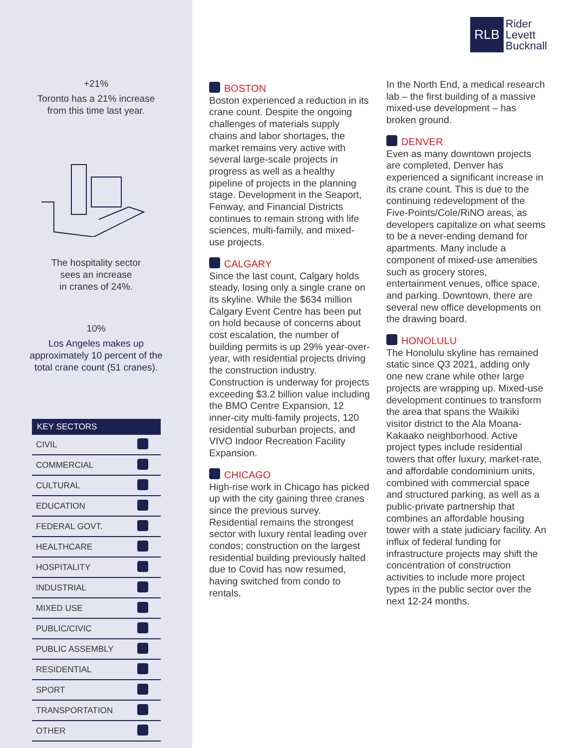+21%
Toronto has a 21% increase
from this time last year.
The hospitality sector
sees an increase
in cranes of 24%.
10%
Los Angeles makes up
approximately 10 percent of the
total crane count (51 cranes).
| KEY SECTORS | |
| --- | --- |
| CIVIL | |
| COMMERCIAL | |
| CULTURAL | |
| EDUCATION | |
| FEDERAL GOVT. | |
| HEALTHCARE | |
| HOSPITALITY | |
| INDUSTRIAL | |
| MIXED USE | |
| PUBLIC/CIVIC | |
| PUBLIC ASSEMBLY | |
| RESIDENTIAL | |
| SPORT | |
| TRANSPORTATION | |
| OTHER | |
RLB
Rider
Levett
Bucknall
BOSTON
Boston experienced a reduction in its crane count. Despite the ongoing challenges of materials supply chains and labor shortages, the market remains very active with several large-scale projects in progress as well as a healthy pipeline of projects in the planning stage. Development in the Seaport, Fenway, and Financial Districts continues to remain strong with life sciences, multi-family, and mixed-use projects.
CALGARY
Since the last count, Calgary holds steady, losing only a single crane on its skyline. While the $634 million Calgary Event Centre has been put on hold because of concerns about cost escalation, the number of building permits is up 29% year-over-year, with residential projects driving the construction industry. Construction is underway for projects exceeding $3.2 billion value including the BMO Centre Expansion, 12 inner-city multi-family projects, 120 residential suburban projects, and VIVO Indoor Recreation Facility Expansion.
CHICAGO
High-rise work in Chicago has picked up with the city gaining three cranes since the previous survey. Residential remains the strongest sector with luxury rental leading over condos; construction on the largest residential building previously halted due to Covid has now resumed, having switched from condo to rentals.
In the North End, a medical research lab – the first building of a massive mixed-use development – has broken ground.
DENVER
Even as many downtown projects are completed, Denver has experienced a significant increase in its crane count. This is due to the continuing redevelopment of the Five-Points/Cole/RiNO areas, as developers capitalize on what seems to be a never-ending demand for apartments. Many include a component of mixed-use amenities such as grocery stores, entertainment venues, office space, and parking. Downtown, there are several new office developments on the drawing board.
HONOLULU
The Honolulu skyline has remained static since Q3 2021, adding only one new crane while other large projects are wrapping up. Mixed-use development continues to transform the area that spans the Waikiki visitor district to the Ala Moana-Kakaako neighborhood. Active project types include residential towers that offer luxury, market-rate, and affordable condominium units, combined with commercial space and structured parking, as well as a public-private partnership that combines an affordable housing tower with a state judiciary facility. An influx of federal funding for infrastructure projects may shift the concentration of construction activities to include more project types in the public sector over the next 12-24 months.